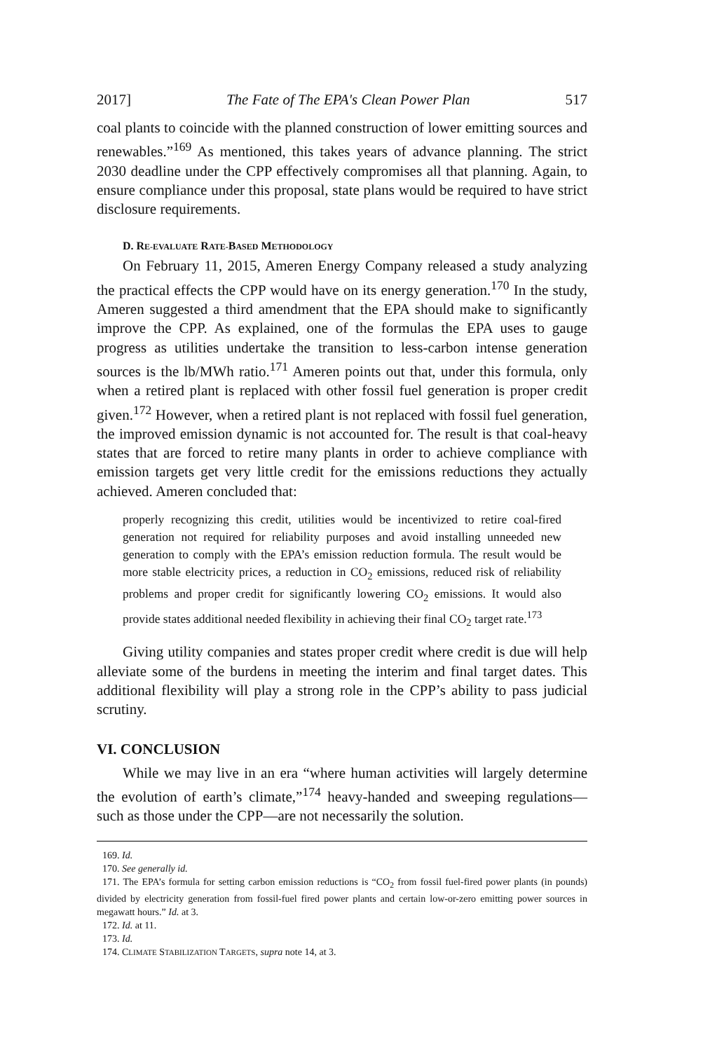2017] The Fate of The EPA's Clean Power Plan 517
coal plants to coincide with the planned construction of lower emitting sources and renewables.”<sup>169</sup> As mentioned, this takes years of advance planning. The strict 2030 deadline under the CPP effectively compromises all that planning. Again, to ensure compliance under this proposal, state plans would be required to have strict disclosure requirements.
D. RE-EVALUATE RATE-BASED METHODOLOGY
On February 11, 2015, Ameren Energy Company released a study analyzing the practical effects the CPP would have on its energy generation.<sup>170</sup> In the study, Ameren suggested a third amendment that the EPA should make to significantly improve the CPP. As explained, one of the formulas the EPA uses to gauge progress as utilities undertake the transition to less-carbon intense generation sources is the lb/MWh ratio.<sup>171</sup> Ameren points out that, under this formula, only when a retired plant is replaced with other fossil fuel generation is proper credit given.<sup>172</sup> However, when a retired plant is not replaced with fossil fuel generation, the improved emission dynamic is not accounted for. The result is that coal-heavy states that are forced to retire many plants in order to achieve compliance with emission targets get very little credit for the emissions reductions they actually achieved. Ameren concluded that:
properly recognizing this credit, utilities would be incentivized to retire coal-fired generation not required for reliability purposes and avoid installing unneeded new generation to comply with the EPA’s emission reduction formula. The result would be more stable electricity prices, a reduction in CO<sub>2</sub> emissions, reduced risk of reliability problems and proper credit for significantly lowering CO<sub>2</sub> emissions. It would also provide states additional needed flexibility in achieving their final CO<sub>2</sub> target rate.<sup>173</sup>
Giving utility companies and states proper credit where credit is due will help alleviate some of the burdens in meeting the interim and final target dates. This additional flexibility will play a strong role in the CPP’s ability to pass judicial scrutiny.
VI. CONCLUSION
While we may live in an era “where human activities will largely determine the evolution of earth’s climate,”<sup>174</sup> heavy-handed and sweeping regulations—such as those under the CPP—are not necessarily the solution.
169. Id.
170. See generally id.
171. The EPA’s formula for setting carbon emission reductions is “CO<sub>2</sub> from fossil fuel-fired power plants (in pounds) divided by electricity generation from fossil-fuel fired power plants and certain low-or-zero emitting power sources in megawatt hours.” Id. at 3.
172. Id. at 11.
173. Id.
174. CLIMATE STABILIZATION TARGETS, supra note 14, at 3.